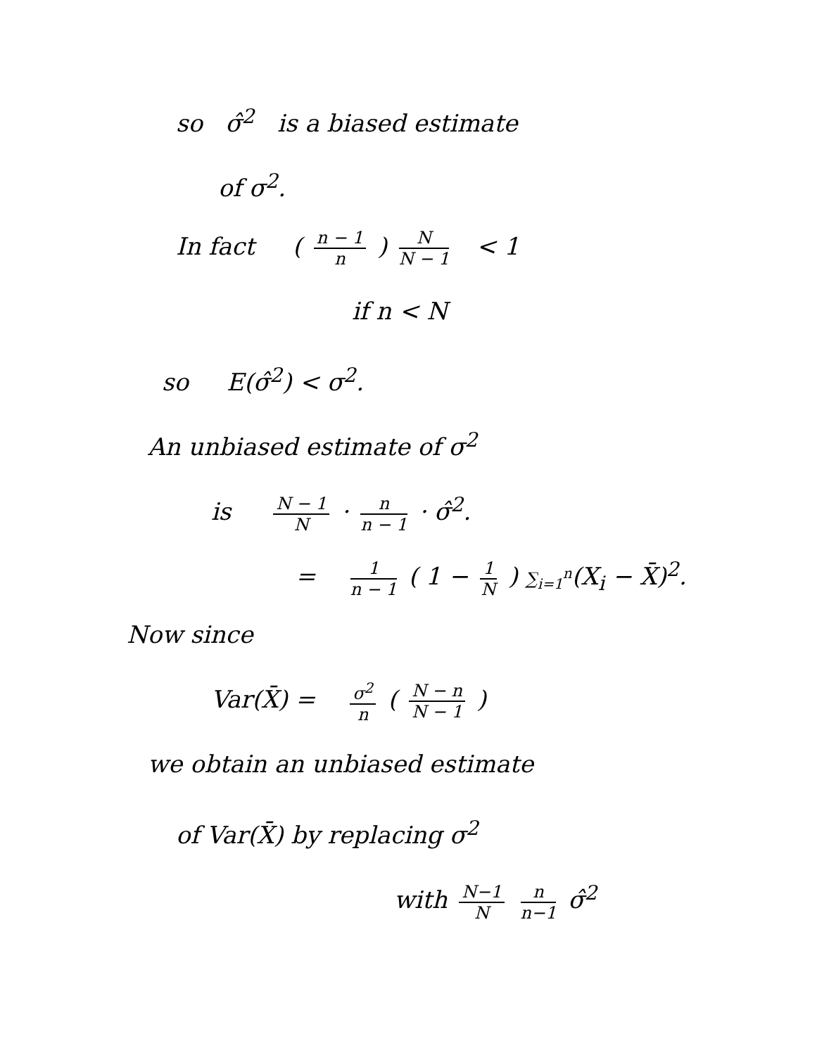so σ̂<sup>2</sup> is a biased estimate
of σ<sup>2</sup>.
In fact ( n − 1 n ) N N − 1 < 1
if n < N
so E(σ̂<sup>2</sup>) < σ<sup>2</sup>.
An unbiased estimate of σ<sup>2</sup>
is N − 1 N · n n − 1 · σ̂<sup>2</sup>.
= 1 n − 1 ( 1 − 1 N ) ∑<sub>i=1</sub><sup>n</sup>(X<sub>i</sub> − X̄)<sup>2</sup>.
Now since
Var(X̄) = σ<sup>2</sup> n ( N − n N − 1 )
we obtain an unbiased estimate
of Var(X̄) by replacing σ<sup>2</sup>
with N−1 N n n−1 σ̂<sup>2</sup>